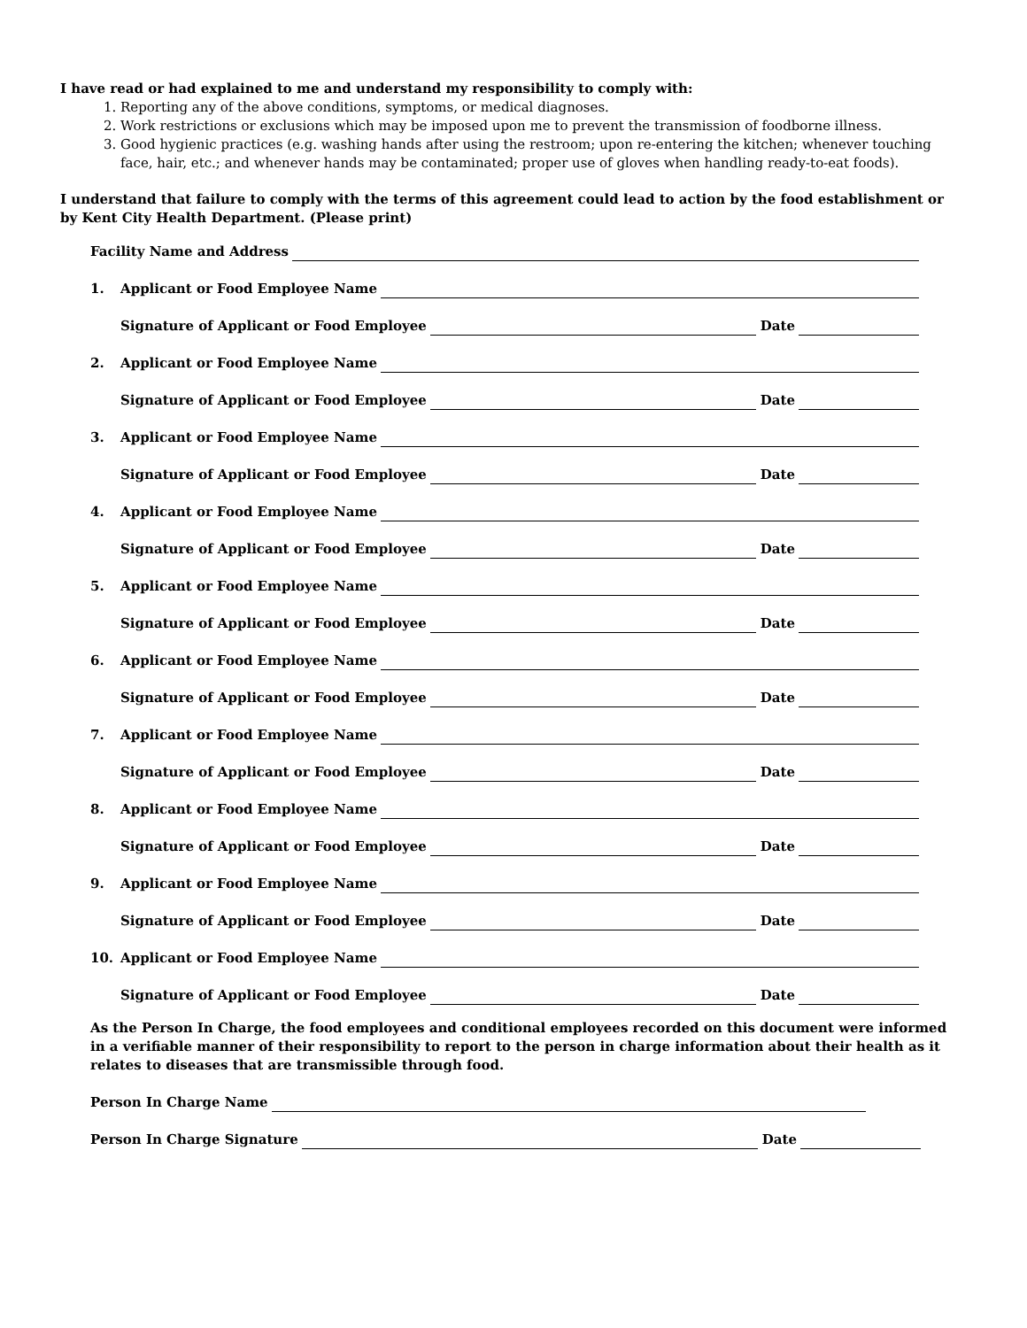I have read or had explained to me and understand my responsibility to comply with:
1. Reporting any of the above conditions, symptoms, or medical diagnoses.
2. Work restrictions or exclusions which may be imposed upon me to prevent the transmission of foodborne illness.
3. Good hygienic practices (e.g. washing hands after using the restroom; upon re-entering the kitchen; whenever touching face, hair, etc.; and whenever hands may be contaminated; proper use of gloves when handling ready-to-eat foods).
I understand that failure to comply with the terms of this agreement could lead to action by the food establishment or by Kent City Health Department. (Please print)
Facility Name and Address
1. Applicant or Food Employee Name
Signature of Applicant or Food Employee Date
2. Applicant or Food Employee Name
Signature of Applicant or Food Employee Date
3. Applicant or Food Employee Name
Signature of Applicant or Food Employee Date
4. Applicant or Food Employee Name
Signature of Applicant or Food Employee Date
5. Applicant or Food Employee Name
Signature of Applicant or Food Employee Date
6. Applicant or Food Employee Name
Signature of Applicant or Food Employee Date
7. Applicant or Food Employee Name
Signature of Applicant or Food Employee Date
8. Applicant or Food Employee Name
Signature of Applicant or Food Employee Date
9. Applicant or Food Employee Name
Signature of Applicant or Food Employee Date
10. Applicant or Food Employee Name
Signature of Applicant or Food Employee Date
As the Person In Charge, the food employees and conditional employees recorded on this document were informed in a verifiable manner of their responsibility to report to the person in charge information about their health as it relates to diseases that are transmissible through food.
Person In Charge Name
Person In Charge Signature Date